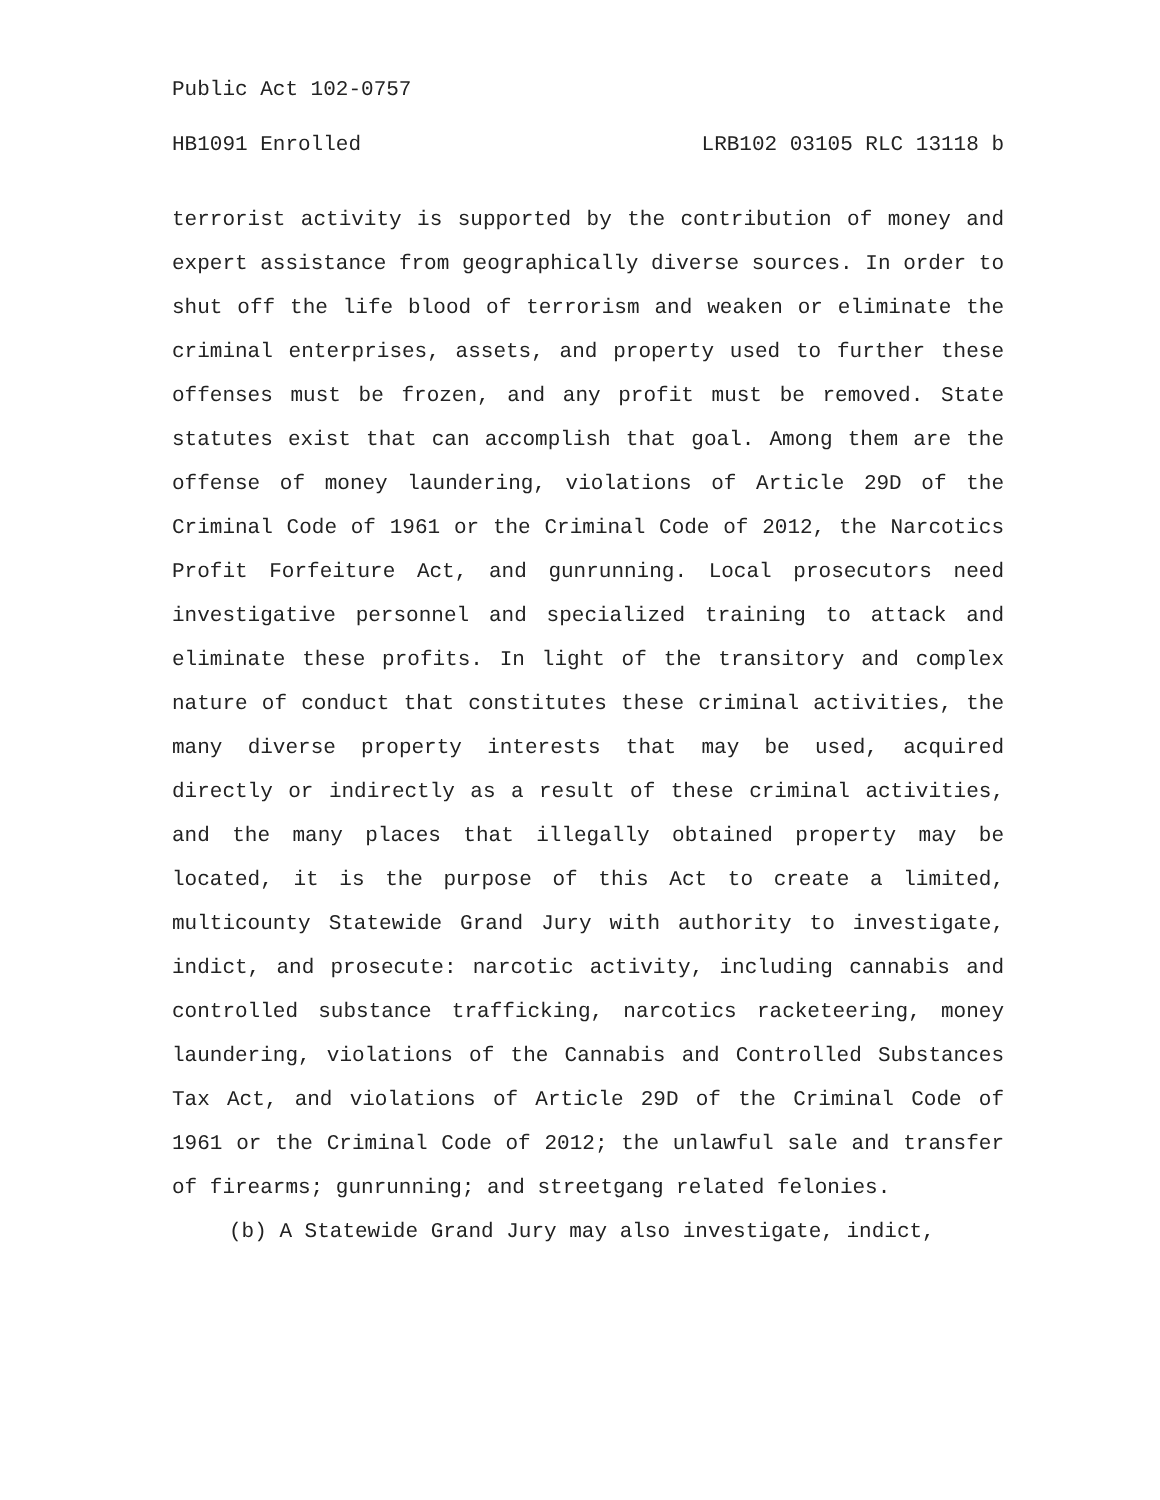Public Act 102-0757
HB1091 Enrolled LRB102 03105 RLC 13118 b
terrorist activity is supported by the contribution of money and expert assistance from geographically diverse sources. In order to shut off the life blood of terrorism and weaken or eliminate the criminal enterprises, assets, and property used to further these offenses must be frozen, and any profit must be removed. State statutes exist that can accomplish that goal. Among them are the offense of money laundering, violations of Article 29D of the Criminal Code of 1961 or the Criminal Code of 2012, the Narcotics Profit Forfeiture Act, and gunrunning. Local prosecutors need investigative personnel and specialized training to attack and eliminate these profits. In light of the transitory and complex nature of conduct that constitutes these criminal activities, the many diverse property interests that may be used, acquired directly or indirectly as a result of these criminal activities, and the many places that illegally obtained property may be located, it is the purpose of this Act to create a limited, multicounty Statewide Grand Jury with authority to investigate, indict, and prosecute: narcotic activity, including cannabis and controlled substance trafficking, narcotics racketeering, money laundering, violations of the Cannabis and Controlled Substances Tax Act, and violations of Article 29D of the Criminal Code of 1961 or the Criminal Code of 2012; the unlawful sale and transfer of firearms; gunrunning; and streetgang related felonies.
(b) A Statewide Grand Jury may also investigate, indict,